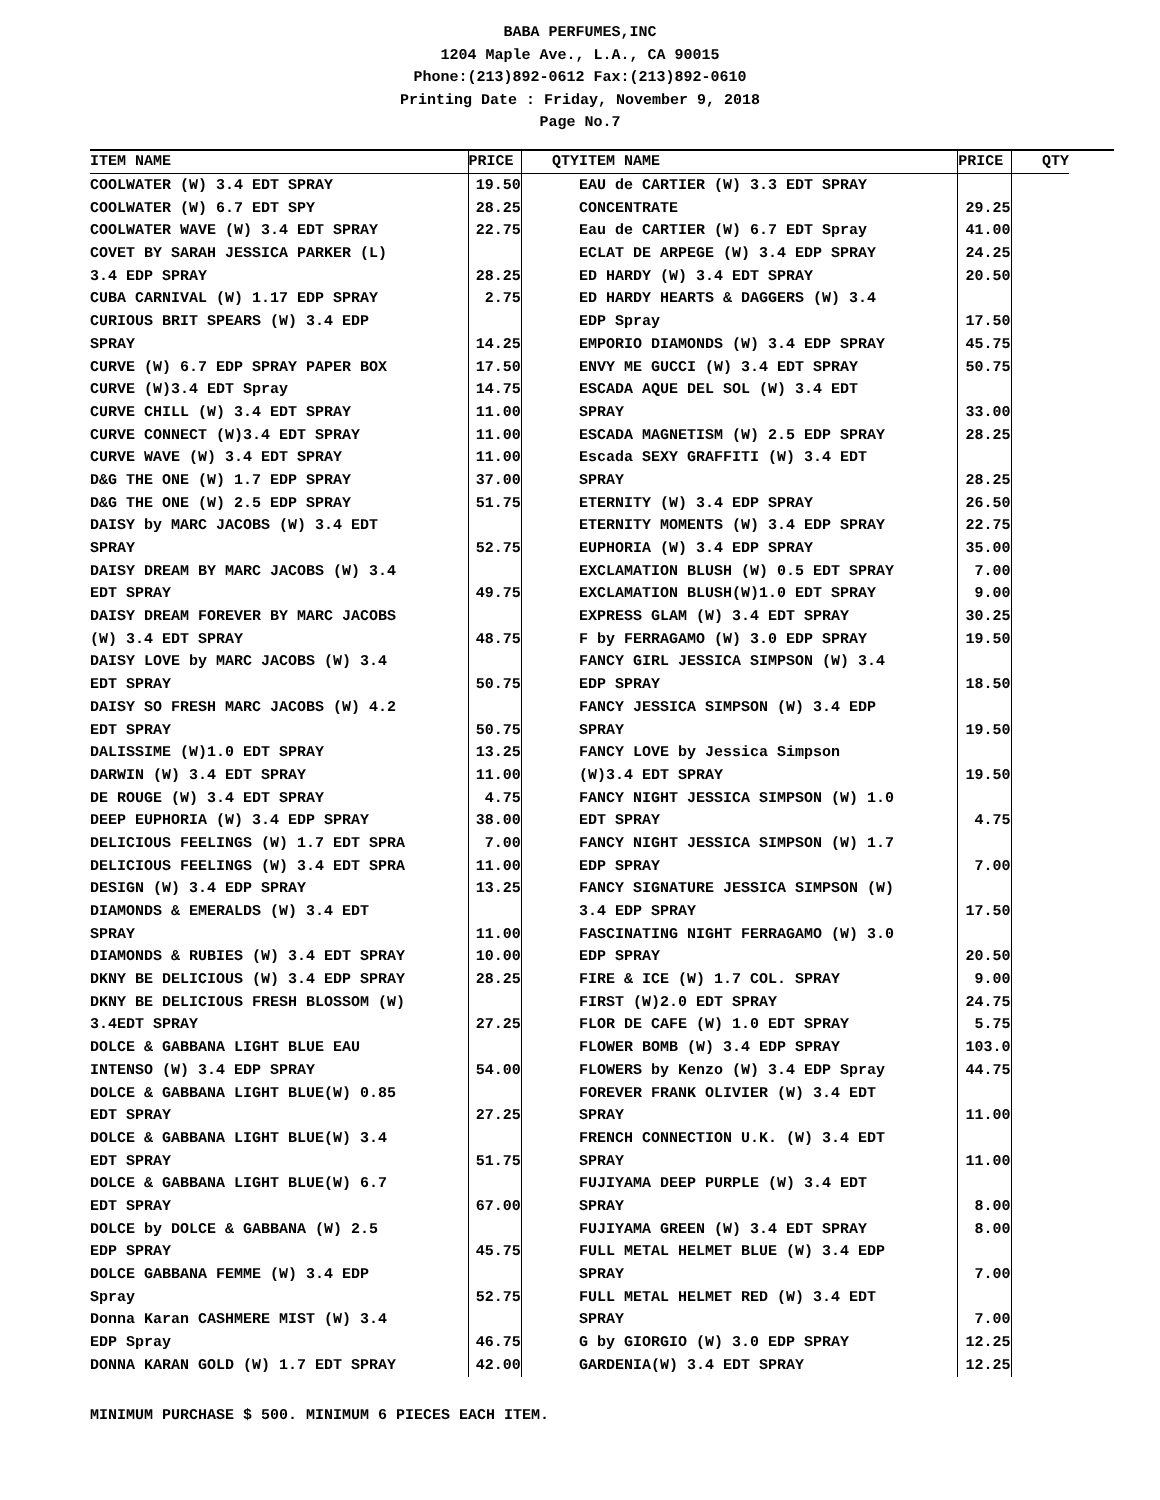BABA PERFUMES,INC
1204 Maple Ave., L.A., CA 90015
Phone:(213)892-0612 Fax:(213)892-0610
Printing Date : Friday, November 9, 2018
Page No.7
| ITEM NAME | PRICE | QTY |
| --- | --- | --- |
| COOLWATER (W) 3.4 EDT SPRAY | 19.50 | |
| COOLWATER (W) 6.7 EDT SPY | 28.25 | |
| COOLWATER WAVE (W) 3.4 EDT SPRAY | 22.75 | |
| COVET BY SARAH JESSICA PARKER (L) | | |
| 3.4 EDP SPRAY | 28.25 | |
| CUBA CARNIVAL (W) 1.17 EDP SPRAY | 2.75 | |
| CURIOUS BRIT SPEARS (W) 3.4 EDP | | |
| SPRAY | 14.25 | |
| CURVE (W) 6.7 EDP SPRAY PAPER BOX | 17.50 | |
| CURVE (W)3.4 EDT Spray | 14.75 | |
| CURVE CHILL (W) 3.4 EDT SPRAY | 11.00 | |
| CURVE CONNECT (W)3.4 EDT SPRAY | 11.00 | |
| CURVE WAVE (W) 3.4 EDT SPRAY | 11.00 | |
| D&G THE ONE (W) 1.7 EDP SPRAY | 37.00 | |
| D&G THE ONE (W) 2.5 EDP SPRAY | 51.75 | |
| DAISY by MARC JACOBS (W) 3.4 EDT | | |
| SPRAY | 52.75 | |
| DAISY DREAM BY MARC JACOBS (W) 3.4 | | |
| EDT SPRAY | 49.75 | |
| DAISY DREAM FOREVER BY MARC JACOBS | | |
| (W) 3.4 EDT SPRAY | 48.75 | |
| DAISY LOVE by MARC JACOBS (W) 3.4 | | |
| EDT SPRAY | 50.75 | |
| DAISY SO FRESH MARC JACOBS (W) 4.2 | | |
| EDT SPRAY | 50.75 | |
| DALISSIME (W)1.0 EDT SPRAY | 13.25 | |
| DARWIN (W) 3.4 EDT SPRAY | 11.00 | |
| DE ROUGE (W) 3.4 EDT SPRAY | 4.75 | |
| DEEP EUPHORIA (W) 3.4 EDP SPRAY | 38.00 | |
| DELICIOUS FEELINGS (W) 1.7 EDT SPRA | 7.00 | |
| DELICIOUS FEELINGS (W) 3.4 EDT SPRA | 11.00 | |
| DESIGN (W) 3.4 EDP SPRAY | 13.25 | |
| DIAMONDS & EMERALDS (W) 3.4 EDT | | |
| SPRAY | 11.00 | |
| DIAMONDS & RUBIES (W) 3.4 EDT SPRAY | 10.00 | |
| DKNY BE DELICIOUS (W) 3.4 EDP SPRAY | 28.25 | |
| DKNY BE DELICIOUS FRESH BLOSSOM (W) | | |
| 3.4EDT SPRAY | 27.25 | |
| DOLCE & GABBANA LIGHT BLUE EAU | | |
| INTENSO (W) 3.4 EDP SPRAY | 54.00 | |
| DOLCE & GABBANA LIGHT BLUE(W) 0.85 | | |
| EDT SPRAY | 27.25 | |
| DOLCE & GABBANA LIGHT BLUE(W) 3.4 | | |
| EDT SPRAY | 51.75 | |
| DOLCE & GABBANA LIGHT BLUE(W) 6.7 | | |
| EDT SPRAY | 67.00 | |
| DOLCE by DOLCE & GABBANA (W) 2.5 | | |
| EDP SPRAY | 45.75 | |
| DOLCE GABBANA FEMME (W) 3.4 EDP | | |
| Spray | 52.75 | |
| Donna Karan CASHMERE MIST (W) 3.4 | | |
| EDP Spray | 46.75 | |
| DONNA KARAN GOLD (W) 1.7 EDT SPRAY | 42.00 | |
| ITEM NAME | PRICE | QTY |
| --- | --- | --- |
| EAU de CARTIER (W) 3.3 EDT SPRAY | | |
| CONCENTRATE | 29.25 | |
| Eau de CARTIER (W) 6.7 EDT Spray | 41.00 | |
| ECLAT DE ARPEGE (W) 3.4 EDP SPRAY | 24.25 | |
| ED HARDY (W) 3.4 EDT SPRAY | 20.50 | |
| ED HARDY HEARTS & DAGGERS (W) 3.4 | | |
| EDP Spray | 17.50 | |
| EMPORIO DIAMONDS (W) 3.4 EDP SPRAY | 45.75 | |
| ENVY ME GUCCI (W) 3.4 EDT SPRAY | 50.75 | |
| ESCADA AQUE DEL SOL (W) 3.4 EDT | | |
| SPRAY | 33.00 | |
| ESCADA MAGNETISM (W) 2.5 EDP SPRAY | 28.25 | |
| Escada SEXY GRAFFITI (W) 3.4 EDT | | |
| SPRAY | 28.25 | |
| ETERNITY (W) 3.4 EDP SPRAY | 26.50 | |
| ETERNITY MOMENTS (W) 3.4 EDP SPRAY | 22.75 | |
| EUPHORIA (W) 3.4 EDP SPRAY | 35.00 | |
| EXCLAMATION BLUSH (W) 0.5 EDT SPRAY | 7.00 | |
| EXCLAMATION BLUSH(W)1.0 EDT SPRAY | 9.00 | |
| EXPRESS GLAM (W) 3.4 EDT SPRAY | 30.25 | |
| F by FERRAGAMO (W) 3.0 EDP SPRAY | 19.50 | |
| FANCY GIRL JESSICA SIMPSON (W) 3.4 | | |
| EDP SPRAY | 18.50 | |
| FANCY JESSICA SIMPSON (W) 3.4 EDP | | |
| SPRAY | 19.50 | |
| FANCY LOVE by Jessica Simpson | | |
| (W)3.4 EDT SPRAY | 19.50 | |
| FANCY NIGHT JESSICA SIMPSON (W) 1.0 | | |
| EDT SPRAY | 4.75 | |
| FANCY NIGHT JESSICA SIMPSON (W) 1.7 | | |
| EDP SPRAY | 7.00 | |
| FANCY SIGNATURE JESSICA SIMPSON (W) | | |
| 3.4 EDP SPRAY | 17.50 | |
| FASCINATING NIGHT FERRAGAMO (W) 3.0 | | |
| EDP SPRAY | 20.50 | |
| FIRE & ICE (W) 1.7 COL. SPRAY | 9.00 | |
| FIRST (W)2.0 EDT SPRAY | 24.75 | |
| FLOR DE CAFE (W) 1.0 EDT SPRAY | 5.75 | |
| FLOWER BOMB (W) 3.4 EDP SPRAY | 103.0 | |
| FLOWERS by Kenzo (W) 3.4 EDP Spray | 44.75 | |
| FOREVER FRANK OLIVIER (W) 3.4 EDT | | |
| SPRAY | 11.00 | |
| FRENCH CONNECTION U.K. (W) 3.4 EDT | | |
| SPRAY | 11.00 | |
| FUJIYAMA DEEP PURPLE (W) 3.4 EDT | | |
| SPRAY | 8.00 | |
| FUJIYAMA GREEN (W) 3.4 EDT SPRAY | 8.00 | |
| FULL METAL HELMET BLUE (W) 3.4 EDP | | |
| SPRAY | 7.00 | |
| FULL METAL HELMET RED (W) 3.4 EDT | | |
| SPRAY | 7.00 | |
| G by GIORGIO (W) 3.0 EDP SPRAY | 12.25 | |
| GARDENIA(W) 3.4 EDT SPRAY | 12.25 | |
MINIMUM PURCHASE $ 500. MINIMUM 6 PIECES EACH ITEM.